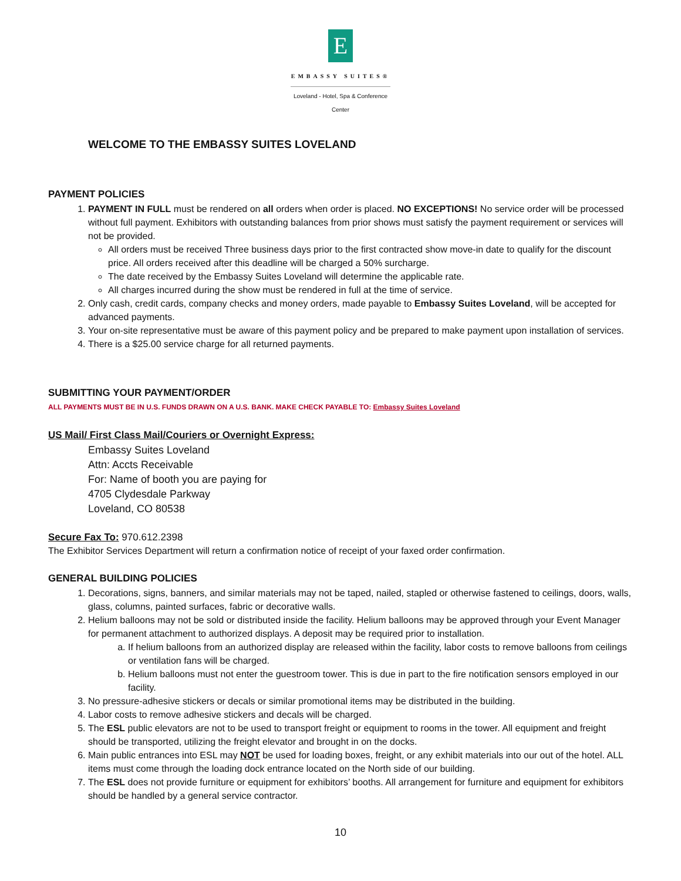E
EMBASSY SUITES®
Loveland - Hotel, Spa & Conference Center
WELCOME TO THE EMBASSY SUITES LOVELAND
PAYMENT POLICIES
1. PAYMENT IN FULL must be rendered on all orders when order is placed. NO EXCEPTIONS! No service order will be processed without full payment. Exhibitors with outstanding balances from prior shows must satisfy the payment requirement or services will not be provided.
All orders must be received Three business days prior to the first contracted show move-in date to qualify for the discount price. All orders received after this deadline will be charged a 50% surcharge.
The date received by the Embassy Suites Loveland will determine the applicable rate.
All charges incurred during the show must be rendered in full at the time of service.
2. Only cash, credit cards, company checks and money orders, made payable to Embassy Suites Loveland, will be accepted for advanced payments.
3. Your on-site representative must be aware of this payment policy and be prepared to make payment upon installation of services.
4. There is a $25.00 service charge for all returned payments.
SUBMITTING YOUR PAYMENT/ORDER
ALL PAYMENTS MUST BE IN U.S. FUNDS DRAWN ON A U.S. BANK. MAKE CHECK PAYABLE TO: Embassy Suites Loveland
US Mail/ First Class Mail/Couriers or Overnight Express:
Embassy Suites Loveland
Attn: Accts Receivable
For: Name of booth you are paying for
4705 Clydesdale Parkway
Loveland, CO 80538
Secure Fax To: 970.612.2398
The Exhibitor Services Department will return a confirmation notice of receipt of your faxed order confirmation.
GENERAL BUILDING POLICIES
1. Decorations, signs, banners, and similar materials may not be taped, nailed, stapled or otherwise fastened to ceilings, doors, walls, glass, columns, painted surfaces, fabric or decorative walls.
2. Helium balloons may not be sold or distributed inside the facility. Helium balloons may be approved through your Event Manager for permanent attachment to authorized displays. A deposit may be required prior to installation.
a. If helium balloons from an authorized display are released within the facility, labor costs to remove balloons from ceilings or ventilation fans will be charged.
b. Helium balloons must not enter the guestroom tower. This is due in part to the fire notification sensors employed in our facility.
3. No pressure-adhesive stickers or decals or similar promotional items may be distributed in the building.
4. Labor costs to remove adhesive stickers and decals will be charged.
5. The ESL public elevators are not to be used to transport freight or equipment to rooms in the tower. All equipment and freight should be transported, utilizing the freight elevator and brought in on the docks.
6. Main public entrances into ESL may NOT be used for loading boxes, freight, or any exhibit materials into our out of the hotel. ALL items must come through the loading dock entrance located on the North side of our building.
7. The ESL does not provide furniture or equipment for exhibitors’ booths. All arrangement for furniture and equipment for exhibitors should be handled by a general service contractor.
10